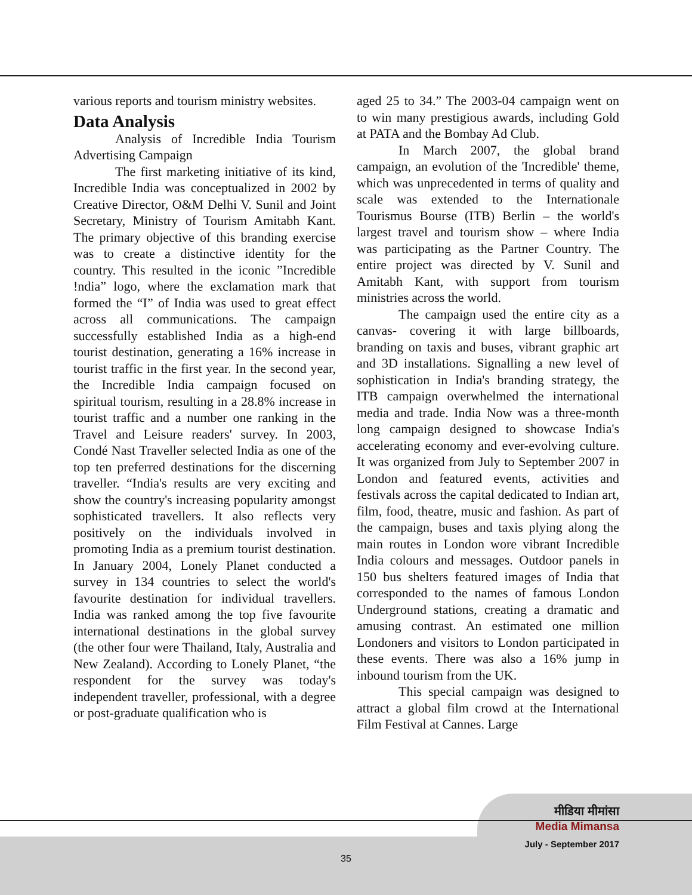various reports and tourism ministry websites.
Data Analysis
Analysis of Incredible India Tourism Advertising Campaign
The first marketing initiative of its kind, Incredible India was conceptualized in 2002 by Creative Director, O&M Delhi V. Sunil and Joint Secretary, Ministry of Tourism Amitabh Kant. The primary objective of this branding exercise was to create a distinctive identity for the country. This resulted in the iconic ”Incredible !ndia” logo, where the exclamation mark that formed the “I” of India was used to great effect across all communications. The campaign successfully established India as a high-end tourist destination, generating a 16% increase in tourist traffic in the first year. In the second year, the Incredible India campaign focused on spiritual tourism, resulting in a 28.8% increase in tourist traffic and a number one ranking in the Travel and Leisure readers' survey. In 2003, Condé Nast Traveller selected India as one of the top ten preferred destinations for the discerning traveller. “India's results are very exciting and show the country's increasing popularity amongst sophisticated travellers. It also reflects very positively on the individuals involved in promoting India as a premium tourist destination. In January 2004, Lonely Planet conducted a survey in 134 countries to select the world's favourite destination for individual travellers. India was ranked among the top five favourite international destinations in the global survey (the other four were Thailand, Italy, Australia and New Zealand). According to Lonely Planet, “the respondent for the survey was today's independent traveller, professional, with a degree or post-graduate qualification who is
aged 25 to 34.” The 2003-04 campaign went on to win many prestigious awards, including Gold at PATA and the Bombay Ad Club.
In March 2007, the global brand campaign, an evolution of the 'Incredible' theme, which was unprecedented in terms of quality and scale was extended to the Internationale Tourismus Bourse (ITB) Berlin – the world's largest travel and tourism show – where India was participating as the Partner Country. The entire project was directed by V. Sunil and Amitabh Kant, with support from tourism ministries across the world.
The campaign used the entire city as a canvas- covering it with large billboards, branding on taxis and buses, vibrant graphic art and 3D installations. Signalling a new level of sophistication in India's branding strategy, the ITB campaign overwhelmed the international media and trade. India Now was a three-month long campaign designed to showcase India's accelerating economy and ever-evolving culture. It was organized from July to September 2007 in London and featured events, activities and festivals across the capital dedicated to Indian art, film, food, theatre, music and fashion. As part of the campaign, buses and taxis plying along the main routes in London wore vibrant Incredible India colours and messages. Outdoor panels in 150 bus shelters featured images of India that corresponded to the names of famous London Underground stations, creating a dramatic and amusing contrast. An estimated one million Londoners and visitors to London participated in these events. There was also a 16% jump in inbound tourism from the UK.
This special campaign was designed to attract a global film crowd at the International Film Festival at Cannes. Large
मीडिया मीमांसा
Media Mimansa
July - September 2017
35